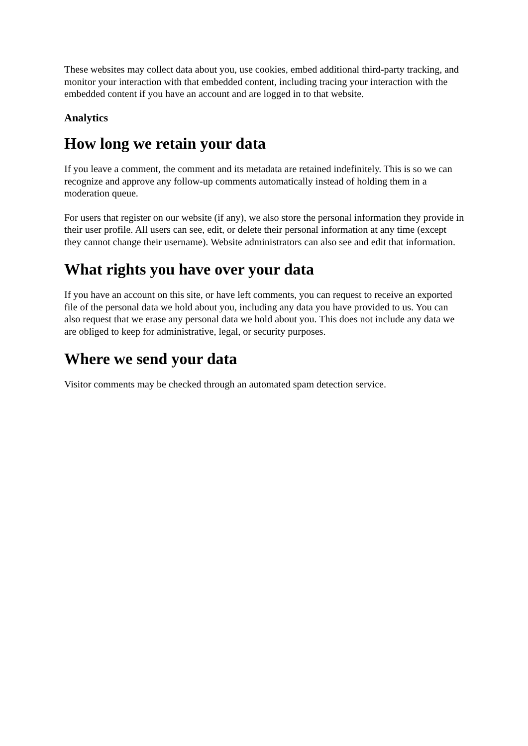These websites may collect data about you, use cookies, embed additional third-party tracking, and monitor your interaction with that embedded content, including tracing your interaction with the embedded content if you have an account and are logged in to that website.
Analytics
How long we retain your data
If you leave a comment, the comment and its metadata are retained indefinitely. This is so we can recognize and approve any follow-up comments automatically instead of holding them in a moderation queue.
For users that register on our website (if any), we also store the personal information they provide in their user profile. All users can see, edit, or delete their personal information at any time (except they cannot change their username). Website administrators can also see and edit that information.
What rights you have over your data
If you have an account on this site, or have left comments, you can request to receive an exported file of the personal data we hold about you, including any data you have provided to us. You can also request that we erase any personal data we hold about you. This does not include any data we are obliged to keep for administrative, legal, or security purposes.
Where we send your data
Visitor comments may be checked through an automated spam detection service.